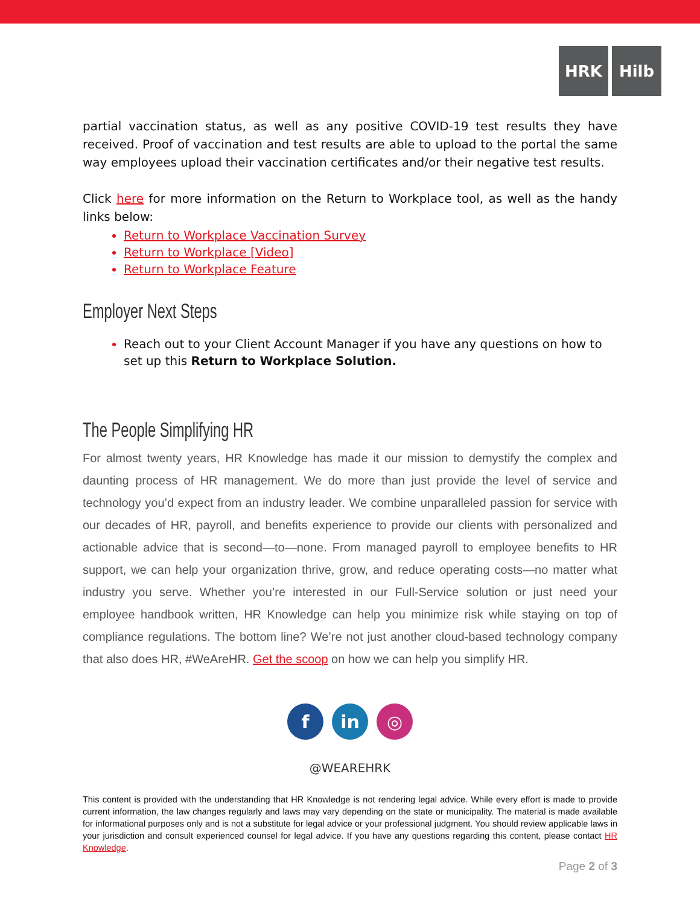HRK Hilb
partial vaccination status, as well as any positive COVID-19 test results they have received. Proof of vaccination and test results are able to upload to the portal the same way employees upload their vaccination certificates and/or their negative test results.
Click here for more information on the Return to Workplace tool, as well as the handy links below:
Return to Workplace Vaccination Survey
Return to Workplace [Video]
Return to Workplace Feature
Employer Next Steps
Reach out to your Client Account Manager if you have any questions on how to set up this Return to Workplace Solution.
The People Simplifying HR
For almost twenty years, HR Knowledge has made it our mission to demystify the complex and daunting process of HR management. We do more than just provide the level of service and technology you’d expect from an industry leader. We combine unparalleled passion for service with our decades of HR, payroll, and benefits experience to provide our clients with personalized and actionable advice that is second—to—none. From managed payroll to employee benefits to HR support, we can help your organization thrive, grow, and reduce operating costs—no matter what industry you serve. Whether you’re interested in our Full-Service solution or just need your employee handbook written, HR Knowledge can help you minimize risk while staying on top of compliance regulations. The bottom line? We’re not just another cloud-based technology company that also does HR, #WeAreHR. Get the scoop on how we can help you simplify HR.
fin ◎
@WEAREHRK
This content is provided with the understanding that HR Knowledge is not rendering legal advice. While every effort is made to provide current information, the law changes regularly and laws may vary depending on the state or municipality. The material is made available for informational purposes only and is not a substitute for legal advice or your professional judgment. You should review applicable laws in your jurisdiction and consult experienced counsel for legal advice. If you have any questions regarding this content, please contact HR Knowledge.
Page 2 of 3